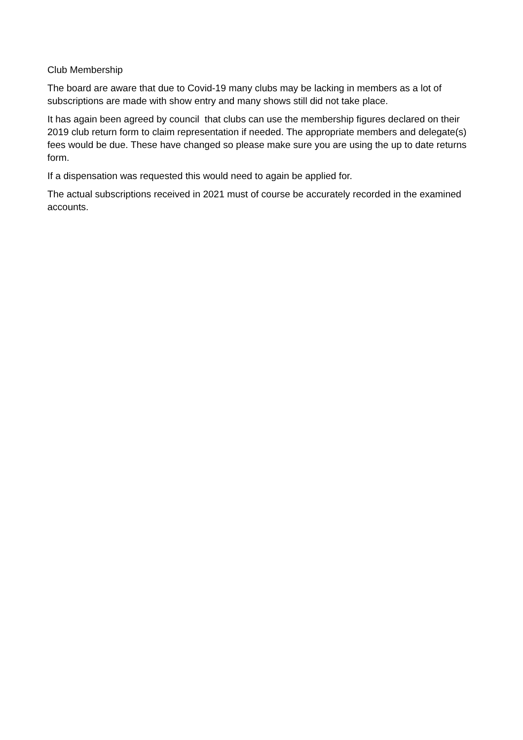Club Membership
The board are aware that due to Covid-19 many clubs may be lacking in members as a lot of subscriptions are made with show entry and many shows still did not take place.
It has again been agreed by council that clubs can use the membership figures declared on their 2019 club return form to claim representation if needed. The appropriate members and delegate(s) fees would be due. These have changed so please make sure you are using the up to date returns form.
If a dispensation was requested this would need to again be applied for.
The actual subscriptions received in 2021 must of course be accurately recorded in the examined accounts.